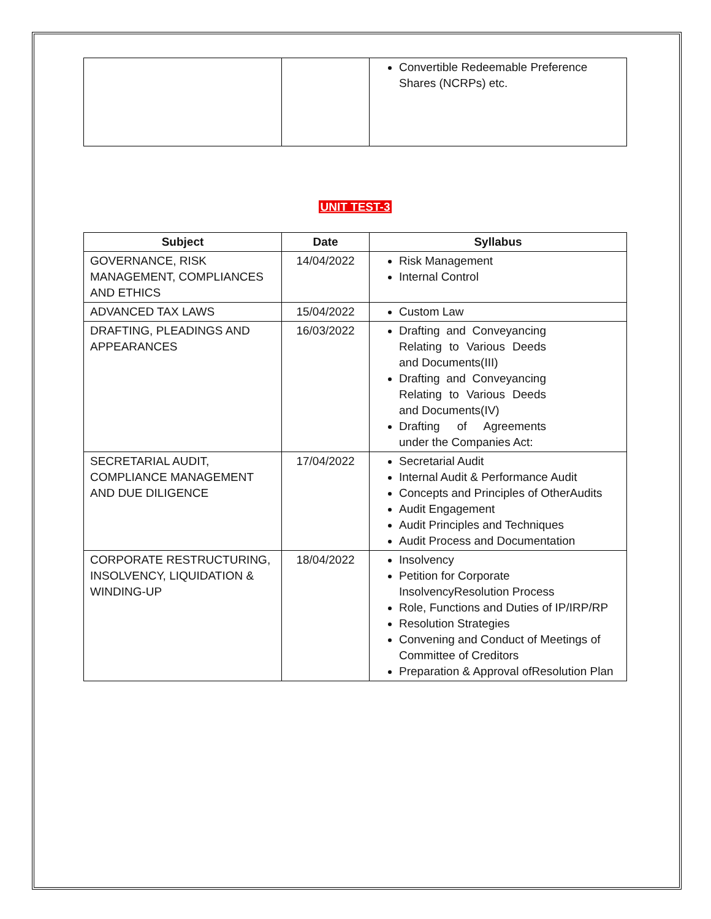| | | Convertible Redeemable Preference Shares (NCRPs) etc. |
UNIT TEST-3
| Subject | Date | Syllabus |
| --- | --- | --- |
| GOVERNANCE, RISK MANAGEMENT, COMPLIANCES AND ETHICS | 14/04/2022 | Risk Management Internal Control |
| ADVANCED TAX LAWS | 15/04/2022 | Custom Law |
| DRAFTING, PLEADINGS AND APPEARANCES | 16/03/2022 | Drafting and Conveyancing Relating to Various Deeds and Documents(III) Drafting and Conveyancing Relating to Various Deeds and Documents(IV) Drafting of Agreements under the Companies Act: |
| SECRETARIAL AUDIT, COMPLIANCE MANAGEMENT AND DUE DILIGENCE | 17/04/2022 | Secretarial Audit Internal Audit & Performance Audit Concepts and Principles of OtherAudits Audit Engagement Audit Principles and Techniques Audit Process and Documentation |
| CORPORATE RESTRUCTURING, INSOLVENCY, LIQUIDATION & WINDING-UP | 18/04/2022 | Insolvency Petition for Corporate InsolvencyResolution Process Role, Functions and Duties of IP/IRP/RP Resolution Strategies Convening and Conduct of Meetings of Committee of Creditors Preparation & Approval ofResolution Plan |